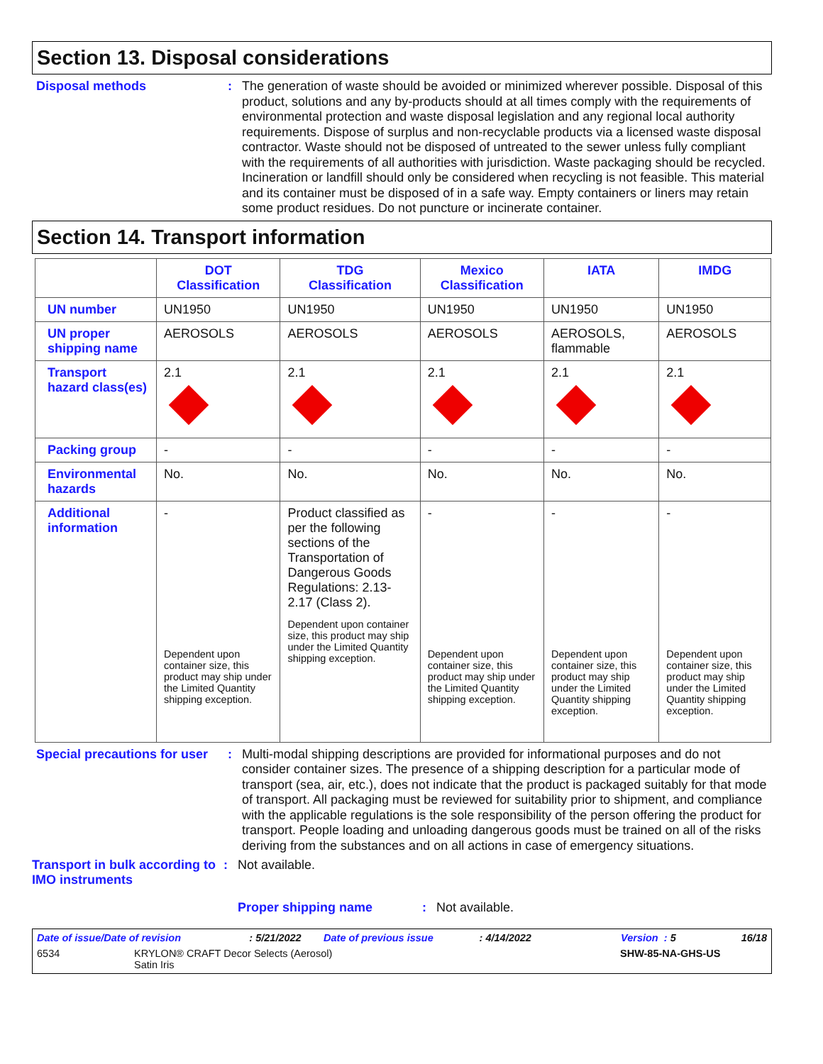Section 13. Disposal considerations
Disposal methods :
The generation of waste should be avoided or minimized wherever possible. Disposal of this product, solutions and any by-products should at all times comply with the requirements of environmental protection and waste disposal legislation and any regional local authority requirements. Dispose of surplus and non-recyclable products via a licensed waste disposal contractor. Waste should not be disposed of untreated to the sewer unless fully compliant with the requirements of all authorities with jurisdiction. Waste packaging should be recycled. Incineration or landfill should only be considered when recycling is not feasible. This material and its container must be disposed of in a safe way. Empty containers or liners may retain some product residues. Do not puncture or incinerate container.
Section 14. Transport information
| | DOT Classification | TDG Classification | Mexico Classification | IATA | IMDG |
| --- | --- | --- | --- | --- | --- |
| UN number | UN1950 | UN1950 | UN1950 | UN1950 | UN1950 |
| UN proper shipping name | AEROSOLS | AEROSOLS | AEROSOLS | AEROSOLS, flammable | AEROSOLS |
| Transport hazard class(es) | 2.1 | 2.1 | 2.1 | 2.1 | 2.1 |
| Packing group | - | - | - | - | - |
| Environmental hazards | No. | No. | No. | No. | No. |
| Additional information | - Dependent upon container size, this product may ship under the Limited Quantity shipping exception. | Product classified as per the following sections of the Transportation of Dangerous Goods Regulations: 2.13-2.17 (Class 2). Dependent upon container size, this product may ship under the Limited Quantity shipping exception. | - Dependent upon container size, this product may ship under the Limited Quantity shipping exception. | - Dependent upon container size, this product may ship under the Limited Quantity shipping exception. | - Dependent upon container size, this product may ship under the Limited Quantity shipping exception. |
Special precautions for user
:
Multi-modal shipping descriptions are provided for informational purposes and do not consider container sizes. The presence of a shipping description for a particular mode of transport (sea, air, etc.), does not indicate that the product is packaged suitably for that mode of transport. All packaging must be reviewed for suitability prior to shipment, and compliance with the applicable regulations is the sole responsibility of the person offering the product for transport. People loading and unloading dangerous goods must be trained on all of the risks deriving from the substances and on all actions in case of emergency situations.
Transport in bulk according to IMO instruments
:
Not available.
Proper shipping name :
Not available.
Date of issue/Date of revision: 5/21/2022 Date of previous issue: 4/14/2022 Version : 5 16/18
6534 KRYLON® CRAFT Decor Selects (Aerosol)
Satin Iris SHW-85-NA-GHS-US